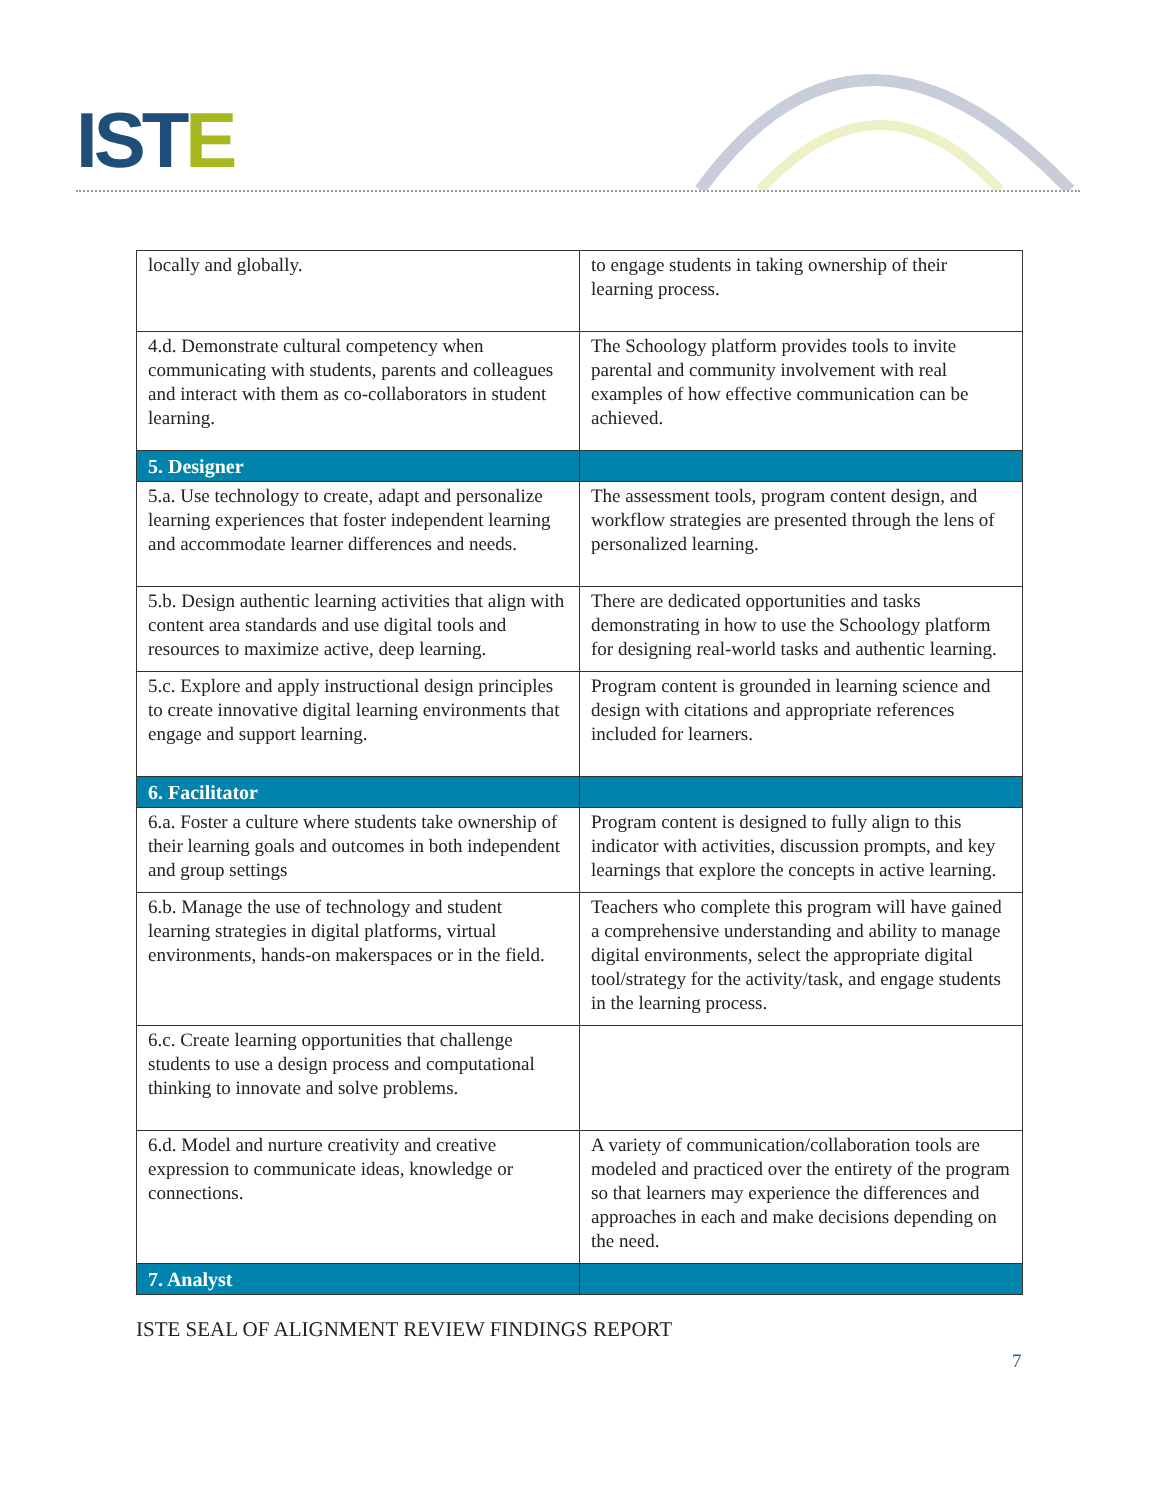ISTE
| locally and globally. | to engage students in taking ownership of their learning process. |
| 4.d. Demonstrate cultural competency when communicating with students, parents and colleagues and interact with them as co-collaborators in student learning. | The Schoology platform provides tools to invite parental and community involvement with real examples of how effective communication can be achieved. |
| 5. Designer | |
| 5.a. Use technology to create, adapt and personalize learning experiences that foster independent learning and accommodate learner differences and needs. | The assessment tools, program content design, and workflow strategies are presented through the lens of personalized learning. |
| 5.b. Design authentic learning activities that align with content area standards and use digital tools and resources to maximize active, deep learning. | There are dedicated opportunities and tasks demonstrating in how to use the Schoology platform for designing real-world tasks and authentic learning. |
| 5.c. Explore and apply instructional design principles to create innovative digital learning environments that engage and support learning. | Program content is grounded in learning science and design with citations and appropriate references included for learners. |
| 6. Facilitator | |
| 6.a. Foster a culture where students take ownership of their learning goals and outcomes in both independent and group settings | Program content is designed to fully align to this indicator with activities, discussion prompts, and key learnings that explore the concepts in active learning. |
| 6.b. Manage the use of technology and student learning strategies in digital platforms, virtual environments, hands-on makerspaces or in the field. | Teachers who complete this program will have gained a comprehensive understanding and ability to manage digital environments, select the appropriate digital tool/strategy for the activity/task, and engage students in the learning process. |
| 6.c. Create learning opportunities that challenge students to use a design process and computational thinking to innovate and solve problems. | |
| 6.d. Model and nurture creativity and creative expression to communicate ideas, knowledge or connections. | A variety of communication/collaboration tools are modeled and practiced over the entirety of the program so that learners may experience the differences and approaches in each and make decisions depending on the need. |
| 7. Analyst | |
ISTE SEAL OF ALIGNMENT REVIEW FINDINGS REPORT
7